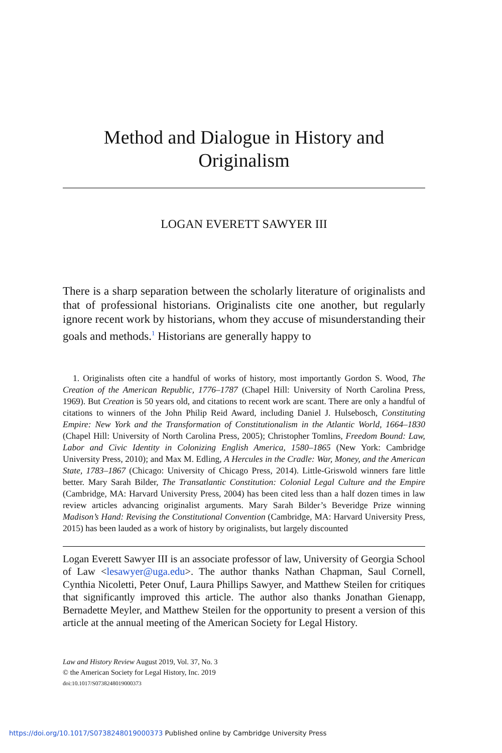Method and Dialogue in History and Originalism
LOGAN EVERETT SAWYER III
There is a sharp separation between the scholarly literature of originalists and that of professional historians. Originalists cite one another, but regularly ignore recent work by historians, whom they accuse of misunderstanding their goals and methods.<sup>1</sup> Historians are generally happy to
1. Originalists often cite a handful of works of history, most importantly Gordon S. Wood, The Creation of the American Republic, 1776–1787 (Chapel Hill: University of North Carolina Press, 1969). But Creation is 50 years old, and citations to recent work are scant. There are only a handful of citations to winners of the John Philip Reid Award, including Daniel J. Hulsebosch, Constituting Empire: New York and the Transformation of Constitutionalism in the Atlantic World, 1664–1830 (Chapel Hill: University of North Carolina Press, 2005); Christopher Tomlins, Freedom Bound: Law, Labor and Civic Identity in Colonizing English America, 1580–1865 (New York: Cambridge University Press, 2010); and Max M. Edling, A Hercules in the Cradle: War, Money, and the American State, 1783–1867 (Chicago: University of Chicago Press, 2014). Little-Griswold winners fare little better. Mary Sarah Bilder, The Transatlantic Constitution: Colonial Legal Culture and the Empire (Cambridge, MA: Harvard University Press, 2004) has been cited less than a half dozen times in law review articles advancing originalist arguments. Mary Sarah Bilder’s Beveridge Prize winning Madison’s Hand: Revising the Constitutional Convention (Cambridge, MA: Harvard University Press, 2015) has been lauded as a work of history by originalists, but largely discounted
Logan Everett Sawyer III is an associate professor of law, University of Georgia School of Law <lesawyer@uga.edu>. The author thanks Nathan Chapman, Saul Cornell, Cynthia Nicoletti, Peter Onuf, Laura Phillips Sawyer, and Matthew Steilen for critiques that significantly improved this article. The author also thanks Jonathan Gienapp, Bernadette Meyler, and Matthew Steilen for the opportunity to present a version of this article at the annual meeting of the American Society for Legal History.
Law and History Review August 2019, Vol. 37, No. 3
© the American Society for Legal History, Inc. 2019
doi:10.1017/S0738248019000373
https://doi.org/10.1017/S0738248019000373 Published online by Cambridge University Press